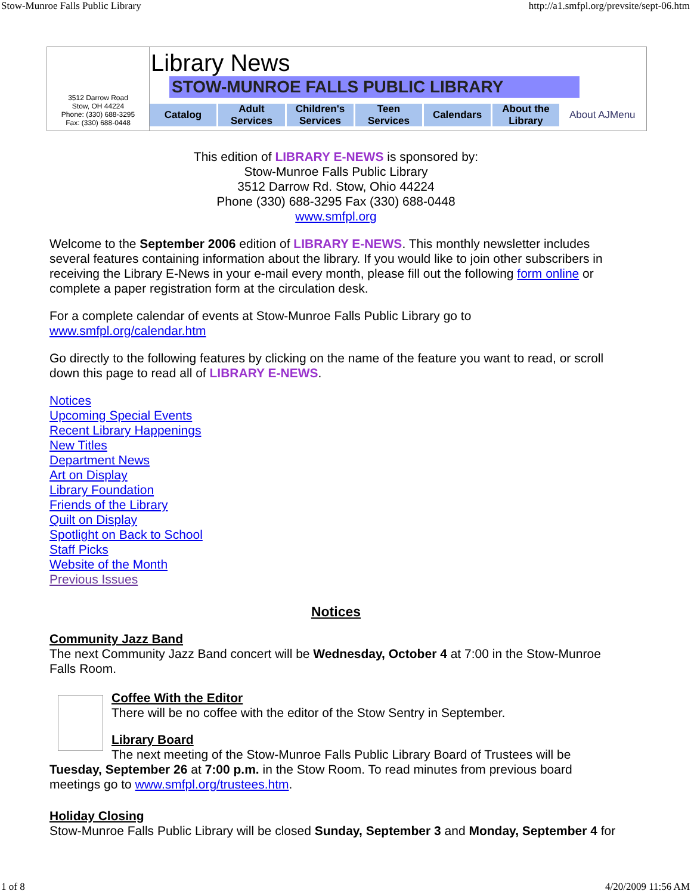Stow-Munroe Falls Public Library http://a1.smfpl.org/prevsite/sept-06.htm
3512 Darrow Road
Stow, OH 44224
Phone: (330) 688-3295
Fax: (330) 688-0448
Library News
STOW-MUNROE FALLS PUBLIC LIBRARY
Catalog Adult
Services
Children's
Services
Teen
Services
Calendars About the
Library
About AJMenu
This edition of LIBRARY E-NEWS is sponsored by:
Stow-Munroe Falls Public Library
3512 Darrow Rd. Stow, Ohio 44224
Phone (330) 688-3295 Fax (330) 688-0448
www.smfpl.org
Welcome to the September 2006 edition of LIBRARY E-NEWS. This monthly newsletter includes several features containing information about the library. If you would like to join other subscribers in receiving the Library E-News in your e-mail every month, please fill out the following form online or complete a paper registration form at the circulation desk.
For a complete calendar of events at Stow-Munroe Falls Public Library go to
www.smfpl.org/calendar.htm
Go directly to the following features by clicking on the name of the feature you want to read, or scroll down this page to read all of LIBRARY E-NEWS.
Notices
Upcoming Special Events
Recent Library Happenings
New Titles
Department News
Art on Display
Library Foundation
Friends of the Library
Quilt on Display
Spotlight on Back to School
Staff Picks
Website of the Month
Previous Issues
Notices
Community Jazz Band
The next Community Jazz Band concert will be Wednesday, October 4 at 7:00 in the Stow-Munroe Falls Room.
Coffee With the Editor
There will be no coffee with the editor of the Stow Sentry in September.
Library Board
The next meeting of the Stow-Munroe Falls Public Library Board of Trustees will be Tuesday, September 26 at 7:00 p.m. in the Stow Room. To read minutes from previous board meetings go to www.smfpl.org/trustees.htm.
Holiday Closing
Stow-Munroe Falls Public Library will be closed Sunday, September 3 and Monday, September 4 for
1 of 8 4/20/2009 11:56 AM